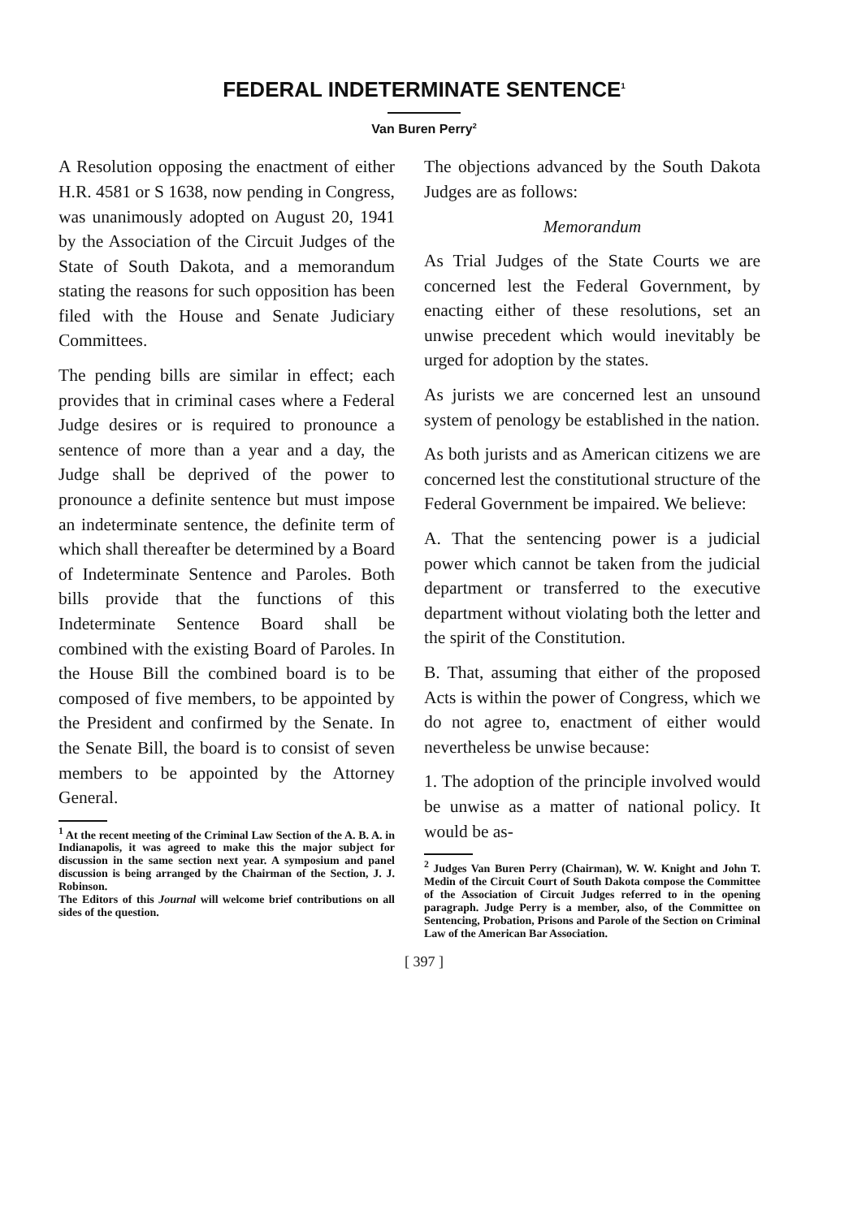FEDERAL INDETERMINATE SENTENCE<sup>1</sup>
Van Buren Perry<sup>2</sup>
A Resolution opposing the enactment of either H.R. 4581 or S 1638, now pending in Congress, was unanimously adopted on August 20, 1941 by the Association of the Circuit Judges of the State of South Dakota, and a memorandum stating the reasons for such opposition has been filed with the House and Senate Judiciary Committees.
The pending bills are similar in effect; each provides that in criminal cases where a Federal Judge desires or is required to pronounce a sentence of more than a year and a day, the Judge shall be deprived of the power to pronounce a definite sentence but must impose an indeterminate sentence, the definite term of which shall thereafter be determined by a Board of Indeterminate Sentence and Paroles. Both bills provide that the functions of this Indeterminate Sentence Board shall be combined with the existing Board of Paroles. In the House Bill the combined board is to be composed of five members, to be appointed by the President and confirmed by the Senate. In the Senate Bill, the board is to consist of seven members to be appointed by the Attorney General.
<sup>1</sup> At the recent meeting of the Criminal Law Section of the A. B. A. in Indianapolis, it was agreed to make this the major subject for discussion in the same section next year. A symposium and panel discussion is being arranged by the Chairman of the Section, J. J. Robinson.
The Editors of this Journal will welcome brief contributions on all sides of the question.
The objections advanced by the South Dakota Judges are as follows:
Memorandum
As Trial Judges of the State Courts we are concerned lest the Federal Government, by enacting either of these resolutions, set an unwise precedent which would inevitably be urged for adoption by the states.
As jurists we are concerned lest an unsound system of penology be established in the nation.
As both jurists and as American citizens we are concerned lest the constitutional structure of the Federal Government be impaired. We believe:
A. That the sentencing power is a judicial power which cannot be taken from the judicial department or transferred to the executive department without violating both the letter and the spirit of the Constitution.
B. That, assuming that either of the proposed Acts is within the power of Congress, which we do not agree to, enactment of either would nevertheless be unwise because:
1. The adoption of the principle involved would be unwise as a matter of national policy. It would be as-
<sup>2</sup> Judges Van Buren Perry (Chairman), W. W. Knight and John T. Medin of the Circuit Court of South Dakota compose the Committee of the Association of Circuit Judges referred to in the opening paragraph. Judge Perry is a member, also, of the Committee on Sentencing, Probation, Prisons and Parole of the Section on Criminal Law of the American Bar Association.
[ 397 ]